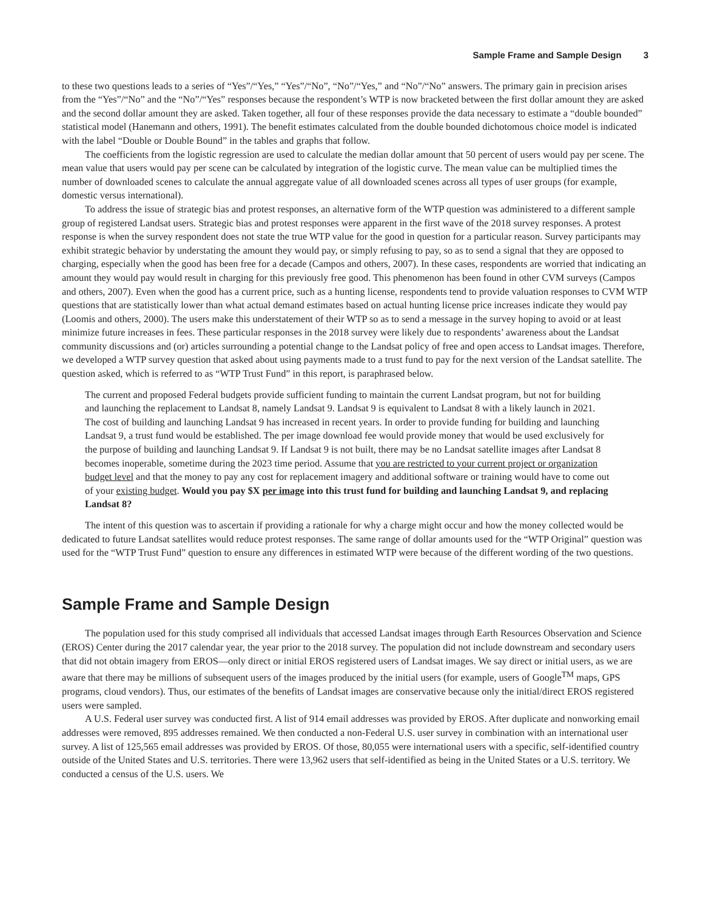Sample Frame and Sample Design 3
to these two questions leads to a series of “Yes”/“Yes,” “Yes”/“No”, “No”/“Yes,” and “No”/“No” answers. The primary gain in precision arises from the “Yes”/“No” and the “No”/“Yes” responses because the respondent’s WTP is now bracketed between the first dollar amount they are asked and the second dollar amount they are asked. Taken together, all four of these responses provide the data necessary to estimate a “double bounded” statistical model (Hanemann and others, 1991). The benefit estimates calculated from the double bounded dichotomous choice model is indicated with the label “Double or Double Bound” in the tables and graphs that follow.
The coefficients from the logistic regression are used to calculate the median dollar amount that 50 percent of users would pay per scene. The mean value that users would pay per scene can be calculated by integration of the logistic curve. The mean value can be multiplied times the number of downloaded scenes to calculate the annual aggregate value of all downloaded scenes across all types of user groups (for example, domestic versus international).
To address the issue of strategic bias and protest responses, an alternative form of the WTP question was administered to a different sample group of registered Landsat users. Strategic bias and protest responses were apparent in the first wave of the 2018 survey responses. A protest response is when the survey respondent does not state the true WTP value for the good in question for a particular reason. Survey participants may exhibit strategic behavior by understating the amount they would pay, or simply refusing to pay, so as to send a signal that they are opposed to charging, especially when the good has been free for a decade (Campos and others, 2007). In these cases, respondents are worried that indicating an amount they would pay would result in charging for this previously free good. This phenomenon has been found in other CVM surveys (Campos and others, 2007). Even when the good has a current price, such as a hunting license, respondents tend to provide valuation responses to CVM WTP questions that are statistically lower than what actual demand estimates based on actual hunting license price increases indicate they would pay (Loomis and others, 2000). The users make this understatement of their WTP so as to send a message in the survey hoping to avoid or at least minimize future increases in fees. These particular responses in the 2018 survey were likely due to respondents’ awareness about the Landsat community discussions and (or) articles surrounding a potential change to the Landsat policy of free and open access to Landsat images. Therefore, we developed a WTP survey question that asked about using payments made to a trust fund to pay for the next version of the Landsat satellite. The question asked, which is referred to as “WTP Trust Fund” in this report, is paraphrased below.
The current and proposed Federal budgets provide sufficient funding to maintain the current Landsat program, but not for building and launching the replacement to Landsat 8, namely Landsat 9. Landsat 9 is equivalent to Landsat 8 with a likely launch in 2021. The cost of building and launching Landsat 9 has increased in recent years. In order to provide funding for building and launching Landsat 9, a trust fund would be established. The per image download fee would provide money that would be used exclusively for the purpose of building and launching Landsat 9. If Landsat 9 is not built, there may be no Landsat satellite images after Landsat 8 becomes inoperable, sometime during the 2023 time period. Assume that you are restricted to your current project or organization budget level and that the money to pay any cost for replacement imagery and additional software or training would have to come out of your existing budget. Would you pay $X per image into this trust fund for building and launching Landsat 9, and replacing Landsat 8?
The intent of this question was to ascertain if providing a rationale for why a charge might occur and how the money collected would be dedicated to future Landsat satellites would reduce protest responses. The same range of dollar amounts used for the “WTP Original” question was used for the “WTP Trust Fund” question to ensure any differences in estimated WTP were because of the different wording of the two questions.
Sample Frame and Sample Design
The population used for this study comprised all individuals that accessed Landsat images through Earth Resources Observation and Science (EROS) Center during the 2017 calendar year, the year prior to the 2018 survey. The population did not include downstream and secondary users that did not obtain imagery from EROS—only direct or initial EROS registered users of Landsat images. We say direct or initial users, as we are aware that there may be millions of subsequent users of the images produced by the initial users (for example, users of Google<sup>TM</sup> maps, GPS programs, cloud vendors). Thus, our estimates of the benefits of Landsat images are conservative because only the initial/direct EROS registered users were sampled.
A U.S. Federal user survey was conducted first. A list of 914 email addresses was provided by EROS. After duplicate and nonworking email addresses were removed, 895 addresses remained. We then conducted a non-Federal U.S. user survey in combination with an international user survey. A list of 125,565 email addresses was provided by EROS. Of those, 80,055 were international users with a specific, self-identified country outside of the United States and U.S. territories. There were 13,962 users that self-identified as being in the United States or a U.S. territory. We conducted a census of the U.S. users. We